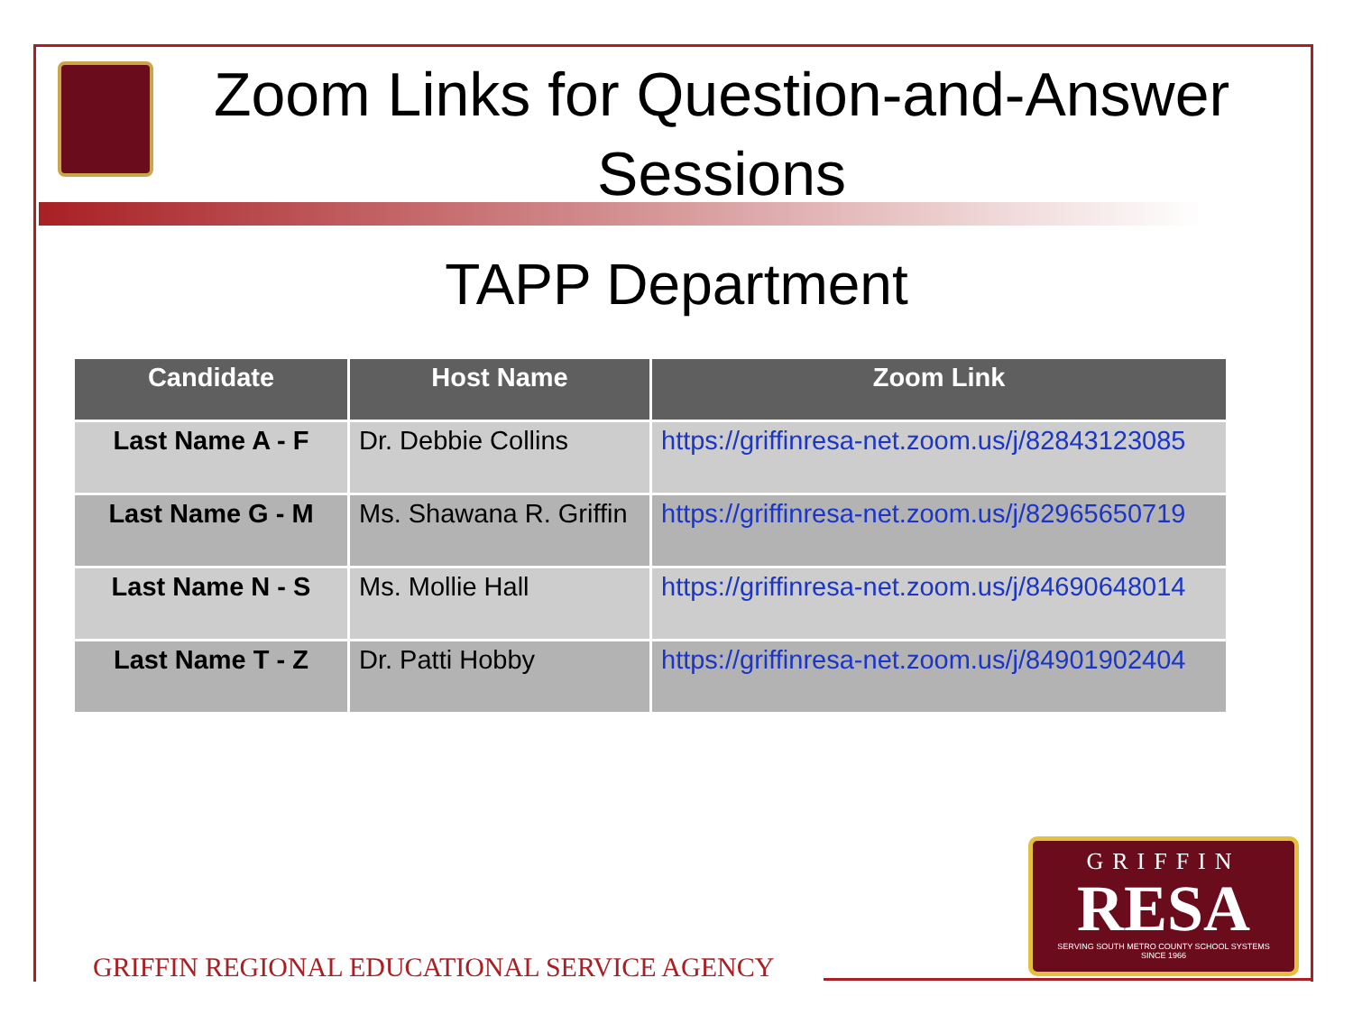Zoom Links for Question-and-Answer Sessions
TAPP Department
| Candidate | Host Name | Zoom Link |
| --- | --- | --- |
| Last Name A - F | Dr. Debbie Collins | https://griffinresa-net.zoom.us/j/82843123085 |
| Last Name G - M | Ms. Shawana R. Griffin | https://griffinresa-net.zoom.us/j/82965650719 |
| Last Name N - S | Ms. Mollie Hall | https://griffinresa-net.zoom.us/j/84690648014 |
| Last Name T - Z | Dr. Patti Hobby | https://griffinresa-net.zoom.us/j/84901902404 |
GRIFFIN
RESA
SERVING SOUTH METRO COUNTY SCHOOL SYSTEMS
SINCE 1966
GRIFFIN REGIONAL EDUCATIONAL SERVICE AGENCY